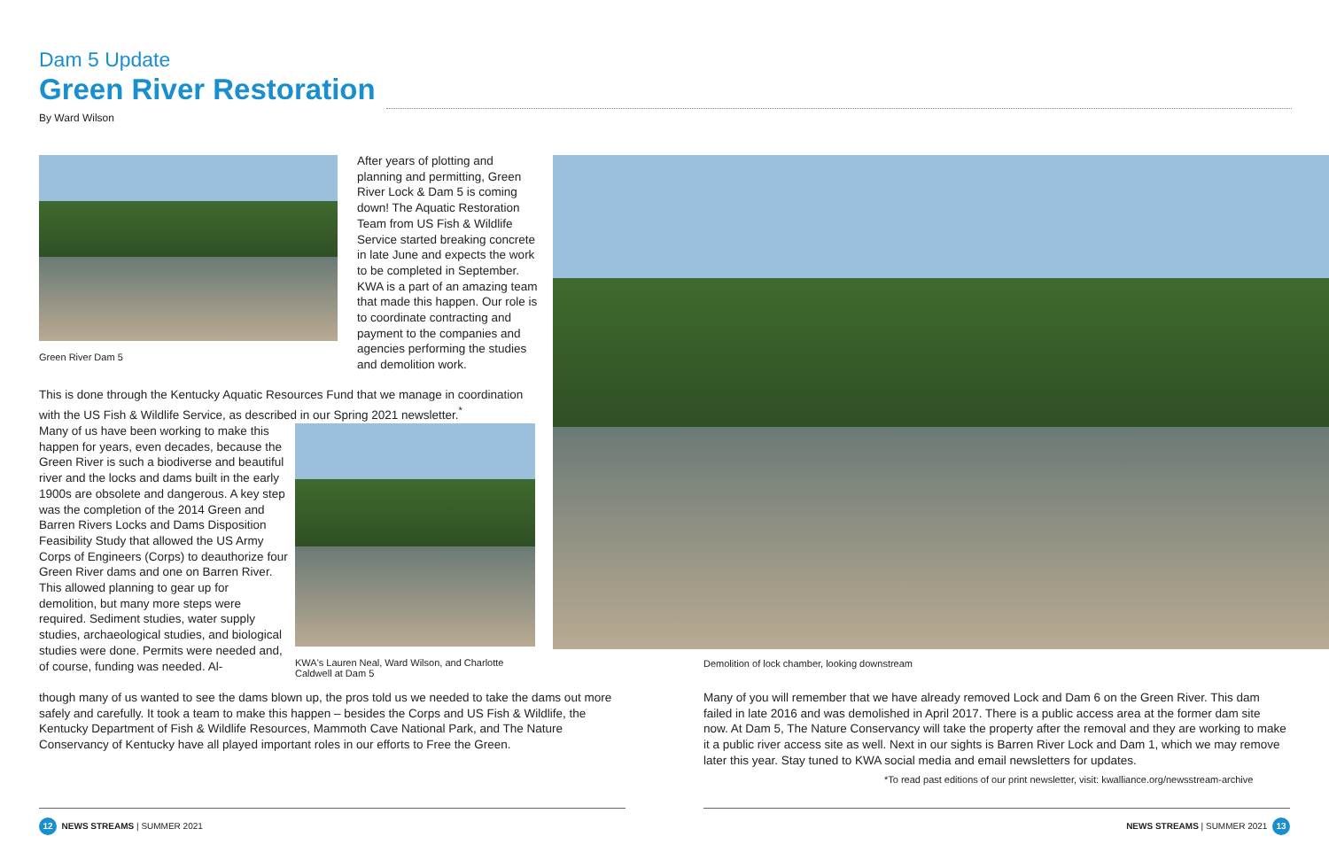Dam 5 Update
Green River Restoration
By Ward Wilson
Green River Dam 5
After years of plotting and planning and permitting, Green River Lock & Dam 5 is coming down! The Aquatic Restoration Team from US Fish & Wildlife Service started breaking concrete in late June and expects the work to be completed in September. KWA is a part of an amazing team that made this happen. Our role is to coordinate contracting and payment to the companies and agencies performing the studies and demolition work.
This is done through the Kentucky Aquatic Resources Fund that we manage in coordination with the US Fish & Wildlife Service, as described in our Spring 2021 newsletter.<sup>*</sup>
Many of us have been working to make this happen for years, even decades, because the Green River is such a biodiverse and beautiful river and the locks and dams built in the early 1900s are obsolete and dangerous. A key step was the completion of the 2014 Green and Barren Rivers Locks and Dams Disposition Feasibility Study that allowed the US Army Corps of Engineers (Corps) to deauthorize four Green River dams and one on Barren River. This allowed planning to gear up for demolition, but many more steps were required. Sediment studies, water supply studies, archaeological studies, and biological studies were done. Permits were needed and, of course, funding was needed. Al-
KWA's Lauren Neal, Ward Wilson, and Charlotte Caldwell at Dam 5
though many of us wanted to see the dams blown up, the pros told us we needed to take the dams out more safely and carefully. It took a team to make this happen – besides the Corps and US Fish & Wildlife, the Kentucky Department of Fish & Wildlife Resources, Mammoth Cave National Park, and The Nature Conservancy of Kentucky have all played important roles in our efforts to Free the Green.
Demolition of lock chamber, looking downstream
Many of you will remember that we have already removed Lock and Dam 6 on the Green River. This dam failed in late 2016 and was demolished in April 2017. There is a public access area at the former dam site now. At Dam 5, The Nature Conservancy will take the property after the removal and they are working to make it a public river access site as well. Next in our sights is Barren River Lock and Dam 1, which we may remove later this year. Stay tuned to KWA social media and email newsletters for updates.
*To read past editions of our print newsletter, visit: kwalliance.org/newsstream-archive
12 NEWS STREAMS | SUMMER 2021 NEWS STREAMS | SUMMER 2021 13